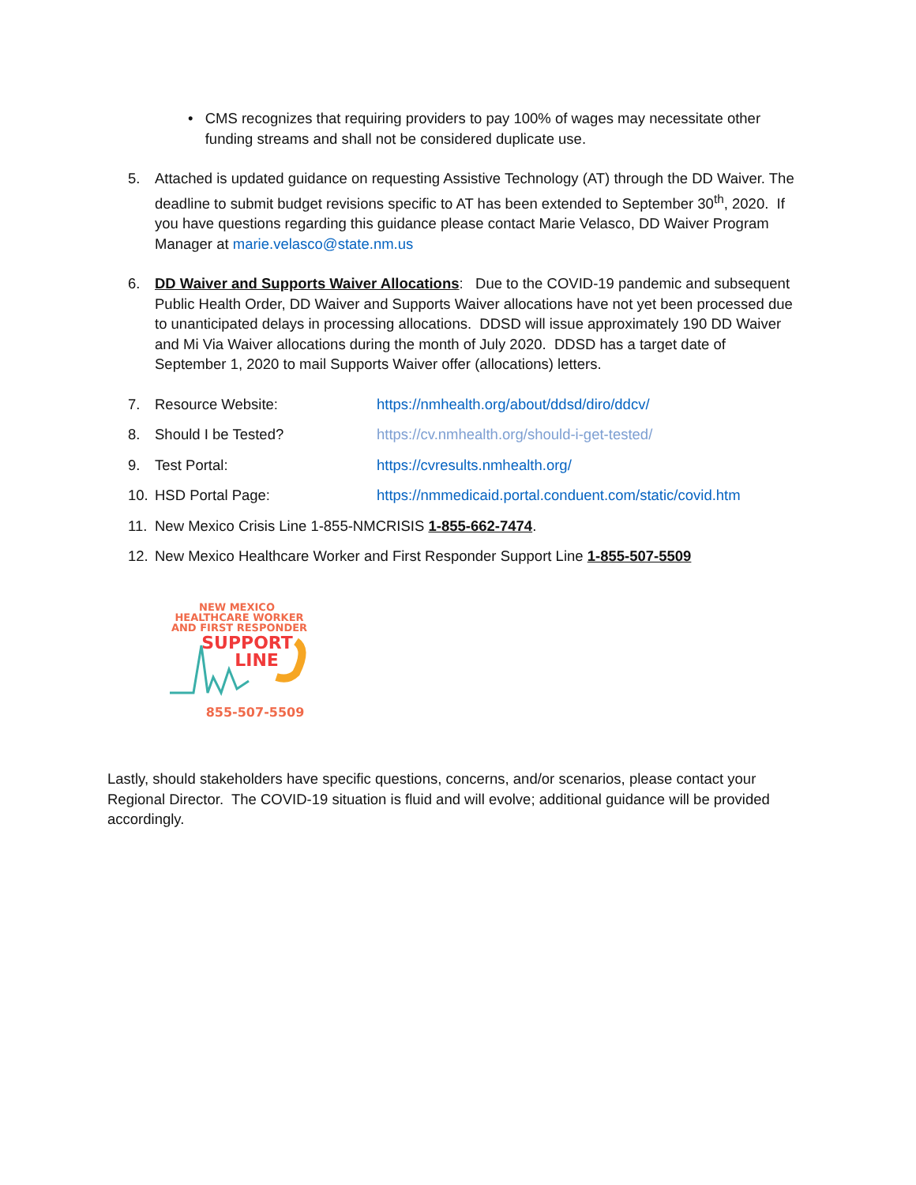• CMS recognizes that requiring providers to pay 100% of wages may necessitate other funding streams and shall not be considered duplicate use.
5. Attached is updated guidance on requesting Assistive Technology (AT) through the DD Waiver. The deadline to submit budget revisions specific to AT has been extended to September 30<sup>th</sup>, 2020. If you have questions regarding this guidance please contact Marie Velasco, DD Waiver Program Manager at marie.velasco@state.nm.us
6. DD Waiver and Supports Waiver Allocations: Due to the COVID-19 pandemic and subsequent Public Health Order, DD Waiver and Supports Waiver allocations have not yet been processed due to unanticipated delays in processing allocations. DDSD will issue approximately 190 DD Waiver and Mi Via Waiver allocations during the month of July 2020. DDSD has a target date of September 1, 2020 to mail Supports Waiver offer (allocations) letters.
7. Resource Website: https://nmhealth.org/about/ddsd/diro/ddcv/
8. Should I be Tested? https://cv.nmhealth.org/should-i-get-tested/
9. Test Portal: https://cvresults.nmhealth.org/
10. HSD Portal Page: https://nmmedicaid.portal.conduent.com/static/covid.htm
11. New Mexico Crisis Line 1-855-NMCRISIS 1-855-662-7474.
12. New Mexico Healthcare Worker and First Responder Support Line 1-855-507-5509
NEW MEXICO
HEALTHCARE WORKER
AND FIRST RESPONDER
SUPPORT
LINE
855-507-5509
Lastly, should stakeholders have specific questions, concerns, and/or scenarios, please contact your Regional Director. The COVID-19 situation is fluid and will evolve; additional guidance will be provided accordingly.